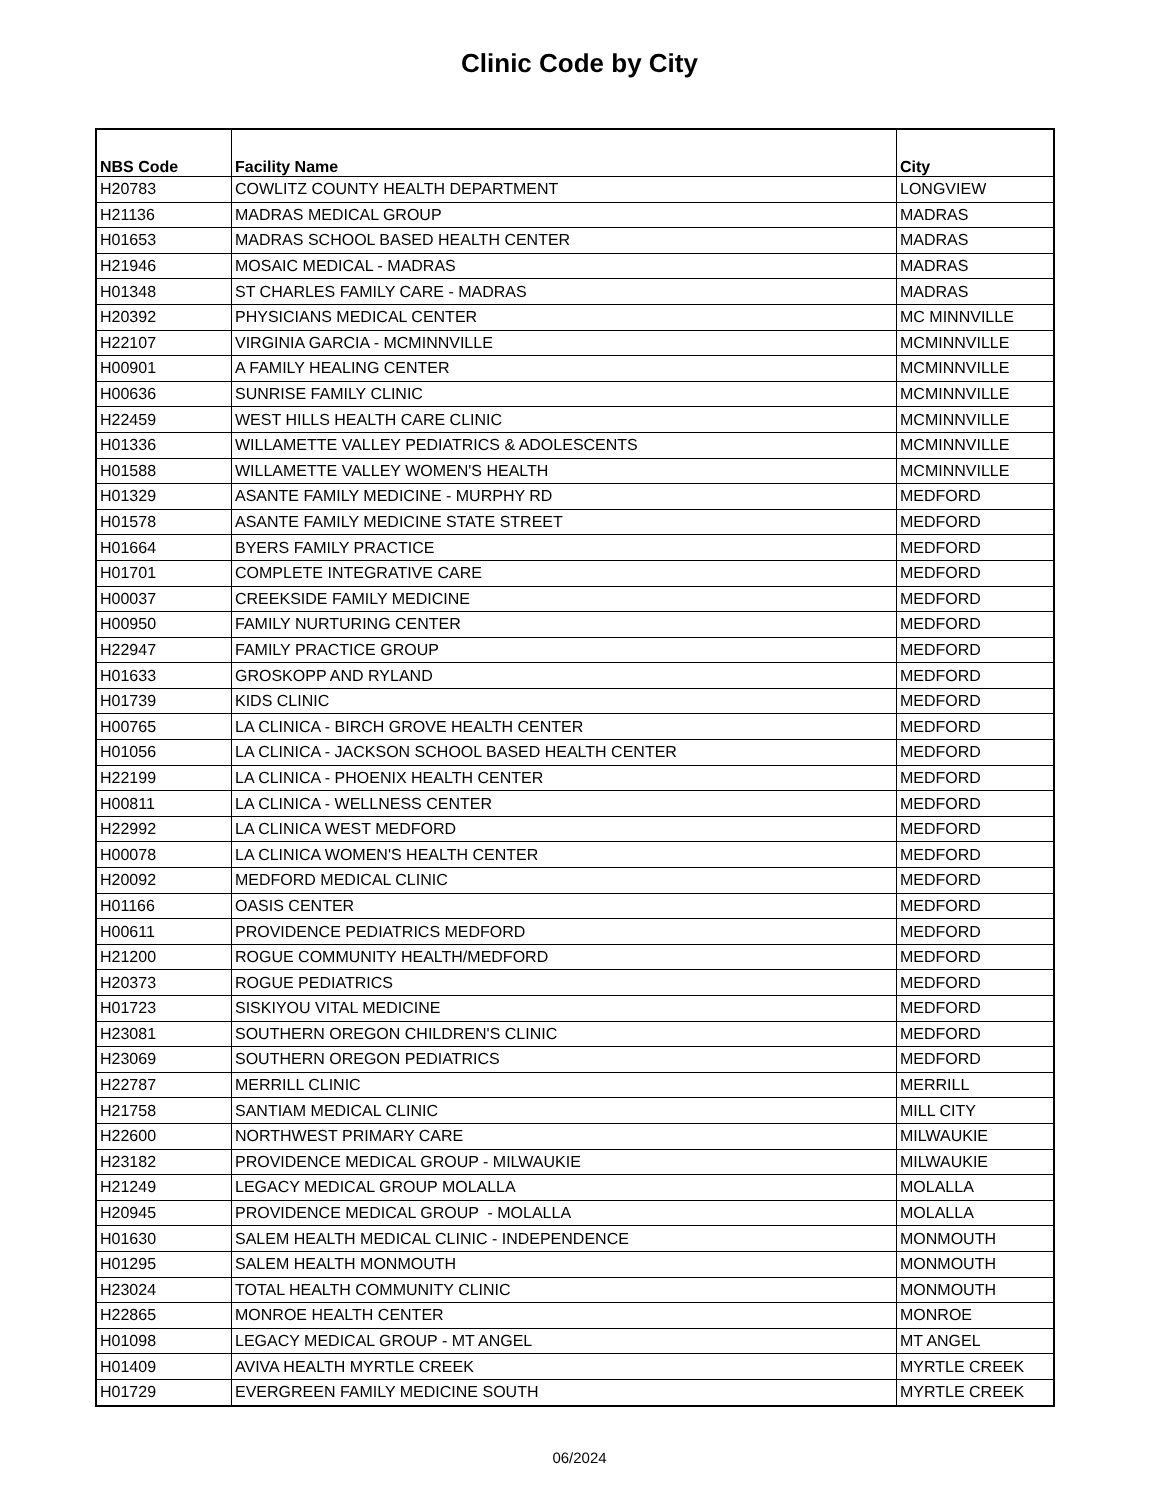Clinic Code by City
| NBS Code | Facility Name | City |
| --- | --- | --- |
| H20783 | COWLITZ COUNTY HEALTH DEPARTMENT | LONGVIEW |
| H21136 | MADRAS MEDICAL GROUP | MADRAS |
| H01653 | MADRAS SCHOOL BASED HEALTH CENTER | MADRAS |
| H21946 | MOSAIC MEDICAL - MADRAS | MADRAS |
| H01348 | ST CHARLES FAMILY CARE - MADRAS | MADRAS |
| H20392 | PHYSICIANS MEDICAL CENTER | MC MINNVILLE |
| H22107 | VIRGINIA GARCIA - MCMINNVILLE | MCMINNVILLE |
| H00901 | A FAMILY HEALING CENTER | MCMINNVILLE |
| H00636 | SUNRISE FAMILY CLINIC | MCMINNVILLE |
| H22459 | WEST HILLS HEALTH CARE CLINIC | MCMINNVILLE |
| H01336 | WILLAMETTE VALLEY PEDIATRICS & ADOLESCENTS | MCMINNVILLE |
| H01588 | WILLAMETTE VALLEY WOMEN'S HEALTH | MCMINNVILLE |
| H01329 | ASANTE FAMILY MEDICINE - MURPHY RD | MEDFORD |
| H01578 | ASANTE FAMILY MEDICINE STATE STREET | MEDFORD |
| H01664 | BYERS FAMILY PRACTICE | MEDFORD |
| H01701 | COMPLETE INTEGRATIVE CARE | MEDFORD |
| H00037 | CREEKSIDE FAMILY MEDICINE | MEDFORD |
| H00950 | FAMILY NURTURING CENTER | MEDFORD |
| H22947 | FAMILY PRACTICE GROUP | MEDFORD |
| H01633 | GROSKOPP AND RYLAND | MEDFORD |
| H01739 | KIDS CLINIC | MEDFORD |
| H00765 | LA CLINICA - BIRCH GROVE HEALTH CENTER | MEDFORD |
| H01056 | LA CLINICA - JACKSON SCHOOL BASED HEALTH CENTER | MEDFORD |
| H22199 | LA CLINICA - PHOENIX HEALTH CENTER | MEDFORD |
| H00811 | LA CLINICA - WELLNESS CENTER | MEDFORD |
| H22992 | LA CLINICA WEST MEDFORD | MEDFORD |
| H00078 | LA CLINICA WOMEN'S HEALTH CENTER | MEDFORD |
| H20092 | MEDFORD MEDICAL CLINIC | MEDFORD |
| H01166 | OASIS CENTER | MEDFORD |
| H00611 | PROVIDENCE PEDIATRICS MEDFORD | MEDFORD |
| H21200 | ROGUE COMMUNITY HEALTH/MEDFORD | MEDFORD |
| H20373 | ROGUE PEDIATRICS | MEDFORD |
| H01723 | SISKIYOU VITAL MEDICINE | MEDFORD |
| H23081 | SOUTHERN OREGON CHILDREN'S CLINIC | MEDFORD |
| H23069 | SOUTHERN OREGON PEDIATRICS | MEDFORD |
| H22787 | MERRILL CLINIC | MERRILL |
| H21758 | SANTIAM MEDICAL CLINIC | MILL CITY |
| H22600 | NORTHWEST PRIMARY CARE | MILWAUKIE |
| H23182 | PROVIDENCE MEDICAL GROUP - MILWAUKIE | MILWAUKIE |
| H21249 | LEGACY MEDICAL GROUP MOLALLA | MOLALLA |
| H20945 | PROVIDENCE MEDICAL GROUP - MOLALLA | MOLALLA |
| H01630 | SALEM HEALTH MEDICAL CLINIC - INDEPENDENCE | MONMOUTH |
| H01295 | SALEM HEALTH MONMOUTH | MONMOUTH |
| H23024 | TOTAL HEALTH COMMUNITY CLINIC | MONMOUTH |
| H22865 | MONROE HEALTH CENTER | MONROE |
| H01098 | LEGACY MEDICAL GROUP - MT ANGEL | MT ANGEL |
| H01409 | AVIVA HEALTH MYRTLE CREEK | MYRTLE CREEK |
| H01729 | EVERGREEN FAMILY MEDICINE SOUTH | MYRTLE CREEK |
06/2024